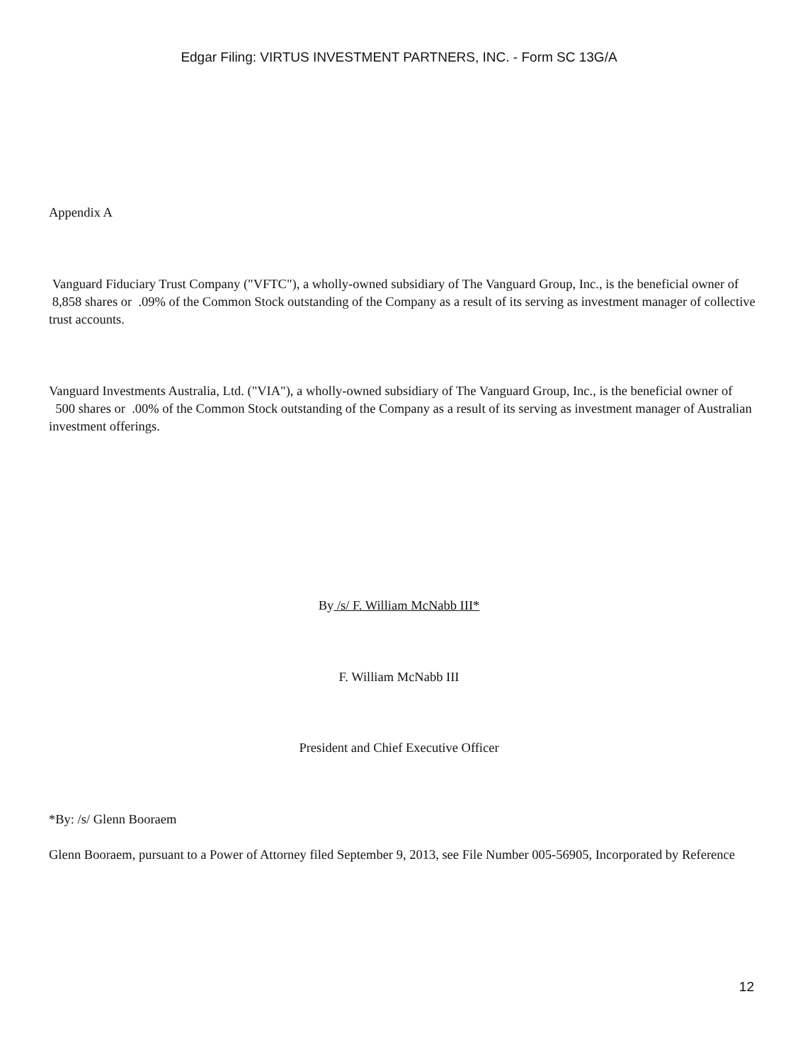Edgar Filing: VIRTUS INVESTMENT PARTNERS, INC. - Form SC 13G/A
Appendix A
Vanguard Fiduciary Trust Company ("VFTC"), a wholly-owned subsidiary of The Vanguard Group, Inc., is the beneficial owner of 8,858 shares or .09% of the Common Stock outstanding of the Company as a result of its serving as investment manager of collective trust accounts.
Vanguard Investments Australia, Ltd. ("VIA"), a wholly-owned subsidiary of The Vanguard Group, Inc., is the beneficial owner of 500 shares or .00% of the Common Stock outstanding of the Company as a result of its serving as investment manager of Australian investment offerings.
By /s/ F. William McNabb III*
F. William McNabb III
President and Chief Executive Officer
*By: /s/ Glenn Booraem
Glenn Booraem, pursuant to a Power of Attorney filed September 9, 2013, see File Number 005-56905, Incorporated by Reference
12